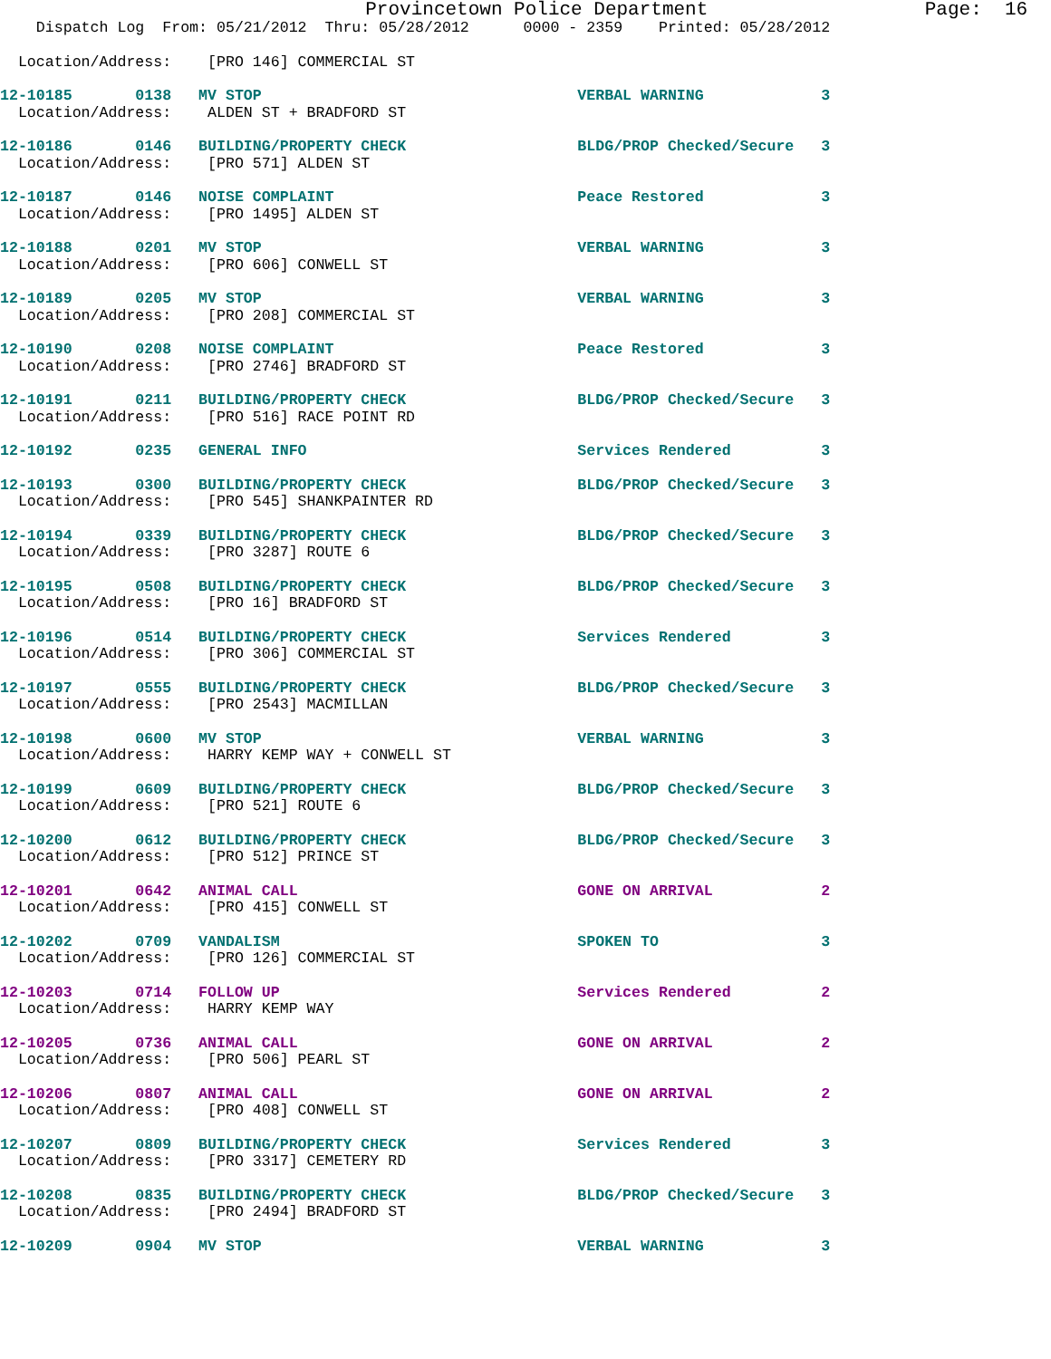Provincetown Police Department                   Page:  16
    Dispatch Log  From: 05/21/2012  Thru: 05/28/2012      0000 - 2359    Printed: 05/28/2012
  Location/Address:    [PRO 146] COMMERCIAL ST
12-10185       0138   MV STOP                                   VERBAL WARNING             3
  Location/Address:    ALDEN ST + BRADFORD ST
12-10186       0146   BUILDING/PROPERTY CHECK                   BLDG/PROP Checked/Secure   3
  Location/Address:    [PRO 571] ALDEN ST
12-10187       0146   NOISE COMPLAINT                           Peace Restored             3
  Location/Address:    [PRO 1495] ALDEN ST
12-10188       0201   MV STOP                                   VERBAL WARNING             3
  Location/Address:    [PRO 606] CONWELL ST
12-10189       0205   MV STOP                                   VERBAL WARNING             3
  Location/Address:    [PRO 208] COMMERCIAL ST
12-10190       0208   NOISE COMPLAINT                           Peace Restored             3
  Location/Address:    [PRO 2746] BRADFORD ST
12-10191       0211   BUILDING/PROPERTY CHECK                   BLDG/PROP Checked/Secure   3
  Location/Address:    [PRO 516] RACE POINT RD
12-10192       0235   GENERAL INFO                              Services Rendered          3
12-10193       0300   BUILDING/PROPERTY CHECK                   BLDG/PROP Checked/Secure   3
  Location/Address:    [PRO 545] SHANKPAINTER RD
12-10194       0339   BUILDING/PROPERTY CHECK                   BLDG/PROP Checked/Secure   3
  Location/Address:    [PRO 3287] ROUTE 6
12-10195       0508   BUILDING/PROPERTY CHECK                   BLDG/PROP Checked/Secure   3
  Location/Address:    [PRO 16] BRADFORD ST
12-10196       0514   BUILDING/PROPERTY CHECK                   Services Rendered          3
  Location/Address:    [PRO 306] COMMERCIAL ST
12-10197       0555   BUILDING/PROPERTY CHECK                   BLDG/PROP Checked/Secure   3
  Location/Address:    [PRO 2543] MACMILLAN
12-10198       0600   MV STOP                                   VERBAL WARNING             3
  Location/Address:    HARRY KEMP WAY + CONWELL ST
12-10199       0609   BUILDING/PROPERTY CHECK                   BLDG/PROP Checked/Secure   3
  Location/Address:    [PRO 521] ROUTE 6
12-10200       0612   BUILDING/PROPERTY CHECK                   BLDG/PROP Checked/Secure   3
  Location/Address:    [PRO 512] PRINCE ST
12-10201       0642   ANIMAL CALL                               GONE ON ARRIVAL            2
  Location/Address:    [PRO 415] CONWELL ST
12-10202       0709   VANDALISM                                 SPOKEN TO                  3
  Location/Address:    [PRO 126] COMMERCIAL ST
12-10203       0714   FOLLOW UP                                 Services Rendered          2
  Location/Address:    HARRY KEMP WAY
12-10205       0736   ANIMAL CALL                               GONE ON ARRIVAL            2
  Location/Address:    [PRO 506] PEARL ST
12-10206       0807   ANIMAL CALL                               GONE ON ARRIVAL            2
  Location/Address:    [PRO 408] CONWELL ST
12-10207       0809   BUILDING/PROPERTY CHECK                   Services Rendered          3
  Location/Address:    [PRO 3317] CEMETERY RD
12-10208       0835   BUILDING/PROPERTY CHECK                   BLDG/PROP Checked/Secure   3
  Location/Address:    [PRO 2494] BRADFORD ST
12-10209       0904   MV STOP                                   VERBAL WARNING             3